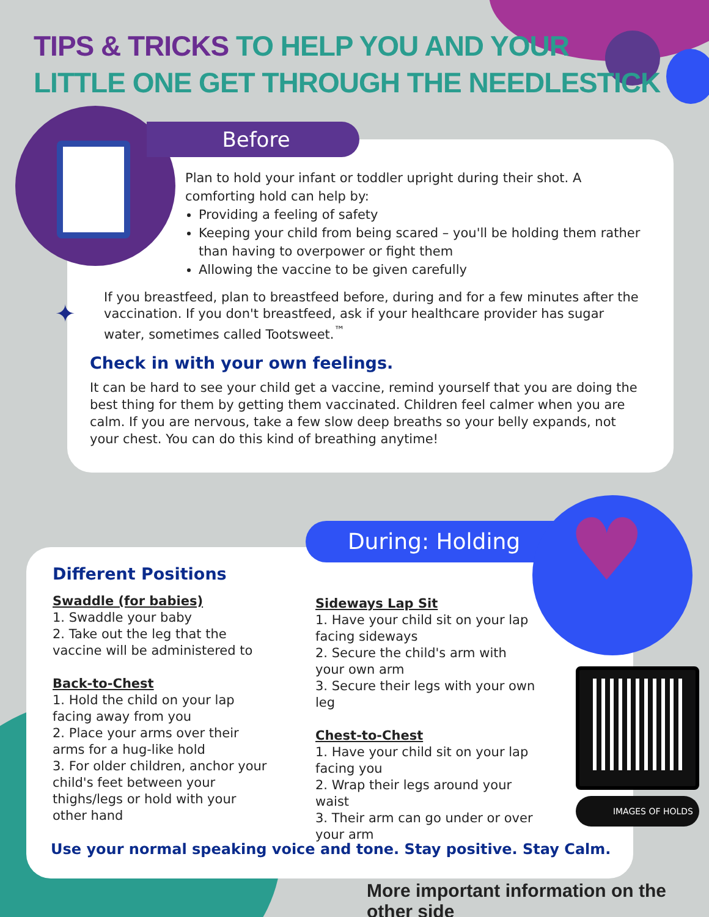TIPS & TRICKS TO HELP YOU AND YOUR
LITTLE ONE GET THROUGH THE NEEDLESTICK
Before
Plan to hold your infant or toddler upright during their shot. A comforting hold can help by:
Providing a feeling of safety
Keeping your child from being scared – you'll be holding them rather than having to overpower or fight them
Allowing the vaccine to be given carefully
✦
If you breastfeed, plan to breastfeed before, during and for a few minutes after the vaccination. If you don't breastfeed, ask if your healthcare provider has sugar water, sometimes called Tootsweet.<sup>™</sup>
Check in with your own feelings.
It can be hard to see your child get a vaccine, remind yourself that you are doing the best thing for them by getting them vaccinated. Children feel calmer when you are calm. If you are nervous, take a few slow deep breaths so your belly expands, not your chest. You can do this kind of breathing anytime!
During: Holding ♥
Different Positions
Swaddle (for babies)
1. Swaddle your baby
2. Take out the leg that the vaccine will be administered to
Back-to-Chest
1. Hold the child on your lap facing away from you
2. Place your arms over their arms for a hug-like hold
3. For older children, anchor your child's feet between your thighs/legs or hold with your other hand
Sideways Lap Sit
1. Have your child sit on your lap facing sideways
2. Secure the child's arm with your own arm
3. Secure their legs with your own leg
Chest-to-Chest
1. Have your child sit on your lap facing you
2. Wrap their legs around your waist
3. Their arm can go under or over your arm
Use your normal speaking voice and tone. Stay positive. Stay Calm.
IMAGES OF HOLDS
More important information on the other side